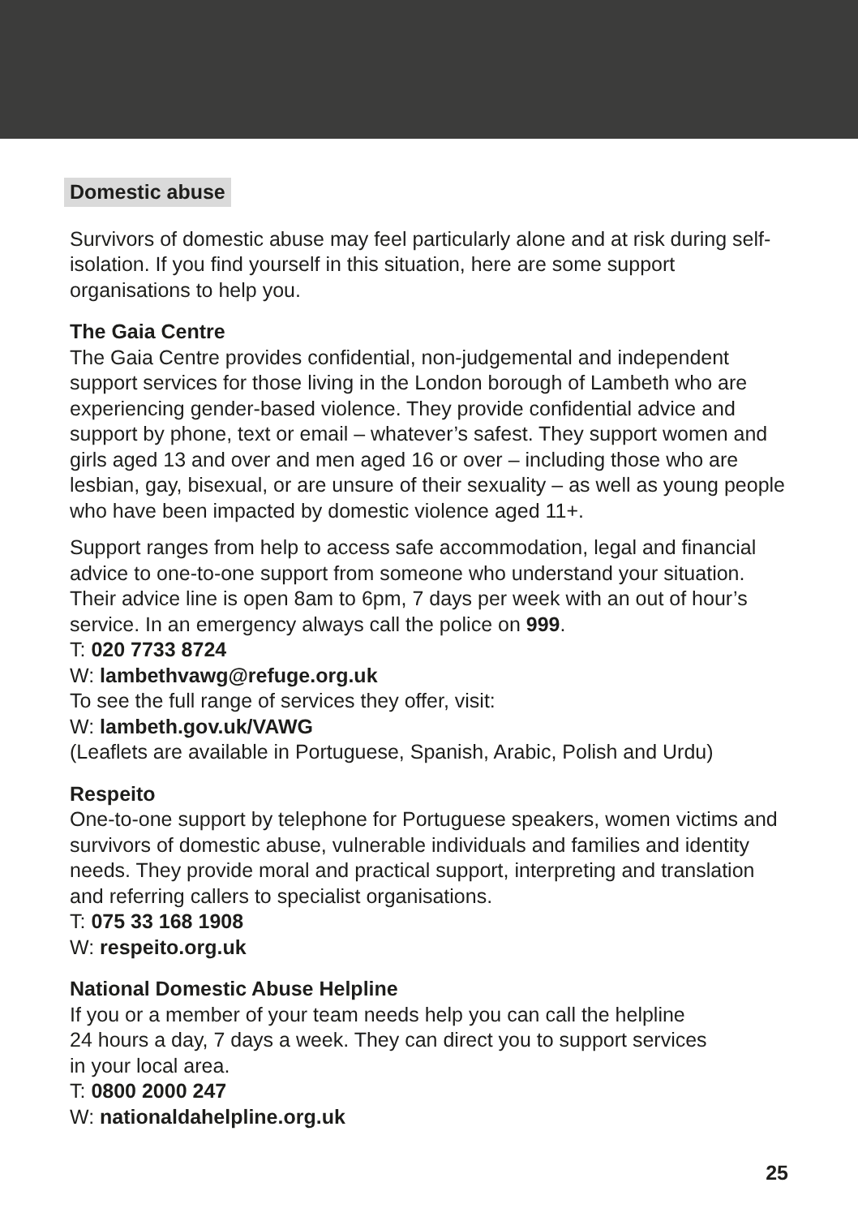Domestic abuse
Survivors of domestic abuse may feel particularly alone and at risk during self-isolation. If you find yourself in this situation, here are some support organisations to help you.
The Gaia Centre
The Gaia Centre provides confidential, non-judgemental and independent support services for those living in the London borough of Lambeth who are experiencing gender-based violence. They provide confidential advice and support by phone, text or email – whatever’s safest. They support women and girls aged 13 and over and men aged 16 or over – including those who are lesbian, gay, bisexual, or are unsure of their sexuality – as well as young people who have been impacted by domestic violence aged 11+.
Support ranges from help to access safe accommodation, legal and financial advice to one-to-one support from someone who understand your situation. Their advice line is open 8am to 6pm, 7 days per week with an out of hour’s service. In an emergency always call the police on 999.
T: 020 7733 8724
W: lambethvawg@refuge.org.uk
To see the full range of services they offer, visit:
W: lambeth.gov.uk/VAWG
(Leaflets are available in Portuguese, Spanish, Arabic, Polish and Urdu)
Respeito
One-to-one support by telephone for Portuguese speakers, women victims and survivors of domestic abuse, vulnerable individuals and families and identity needs. They provide moral and practical support, interpreting and translation and referring callers to specialist organisations.
T: 075 33 168 1908
W: respeito.org.uk
National Domestic Abuse Helpline
If you or a member of your team needs help you can call the helpline
24 hours a day, 7 days a week. They can direct you to support services
in your local area.
T: 0800 2000 247
W: nationaldahelpline.org.uk
25